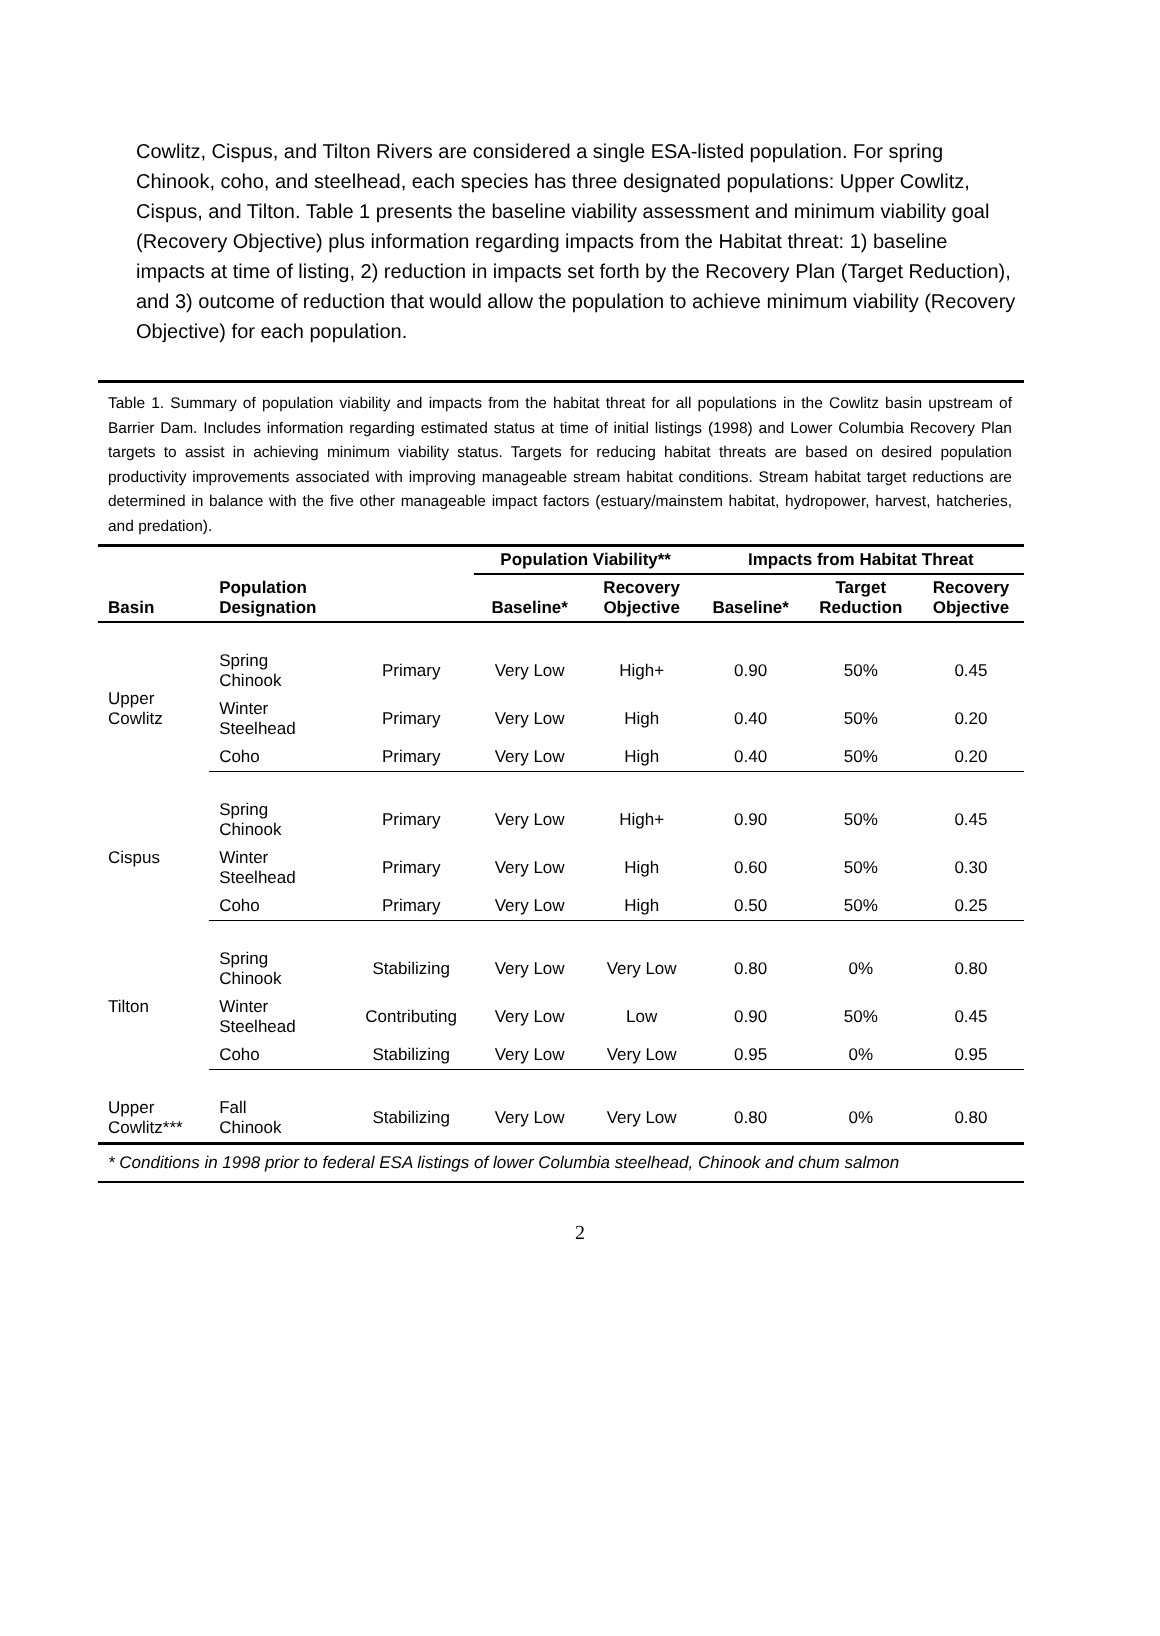Cowlitz, Cispus, and Tilton Rivers are considered a single ESA-listed population. For spring Chinook, coho, and steelhead, each species has three designated populations: Upper Cowlitz, Cispus, and Tilton. Table 1 presents the baseline viability assessment and minimum viability goal (Recovery Objective) plus information regarding impacts from the Habitat threat: 1) baseline impacts at time of listing, 2) reduction in impacts set forth by the Recovery Plan (Target Reduction), and 3) outcome of reduction that would allow the population to achieve minimum viability (Recovery Objective) for each population.
Table 1. Summary of population viability and impacts from the habitat threat for all populations in the Cowlitz basin upstream of Barrier Dam. Includes information regarding estimated status at time of initial listings (1998) and Lower Columbia Recovery Plan targets to assist in achieving minimum viability status. Targets for reducing habitat threats are based on desired population productivity improvements associated with improving manageable stream habitat conditions. Stream habitat target reductions are determined in balance with the five other manageable impact factors (estuary/mainstem habitat, hydropower, harvest, hatcheries, and predation).
| | | | Population Viability** | | Impacts from Habitat Threat | | |
| --- | --- | --- | --- | --- | --- | --- | --- |
| Basin | Population Designation | | Baseline* | Recovery Objective | Baseline* | Target Reduction | Recovery Objective |
| Upper Cowlitz | Spring Chinook | Primary | Very Low | High+ | 0.90 | 50% | 0.45 |
| | Winter Steelhead | Primary | Very Low | High | 0.40 | 50% | 0.20 |
| | Coho | Primary | Very Low | High | 0.40 | 50% | 0.20 |
| Cispus | Spring Chinook | Primary | Very Low | High+ | 0.90 | 50% | 0.45 |
| | Winter Steelhead | Primary | Very Low | High | 0.60 | 50% | 0.30 |
| | Coho | Primary | Very Low | High | 0.50 | 50% | 0.25 |
| Tilton | Spring Chinook | Stabilizing | Very Low | Very Low | 0.80 | 0% | 0.80 |
| | Winter Steelhead | Contributing | Very Low | Low | 0.90 | 50% | 0.45 |
| | Coho | Stabilizing | Very Low | Very Low | 0.95 | 0% | 0.95 |
| Upper Cowlitz*** | Fall Chinook | Stabilizing | Very Low | Very Low | 0.80 | 0% | 0.80 |
* Conditions in 1998 prior to federal ESA listings of lower Columbia steelhead, Chinook and chum salmon
2